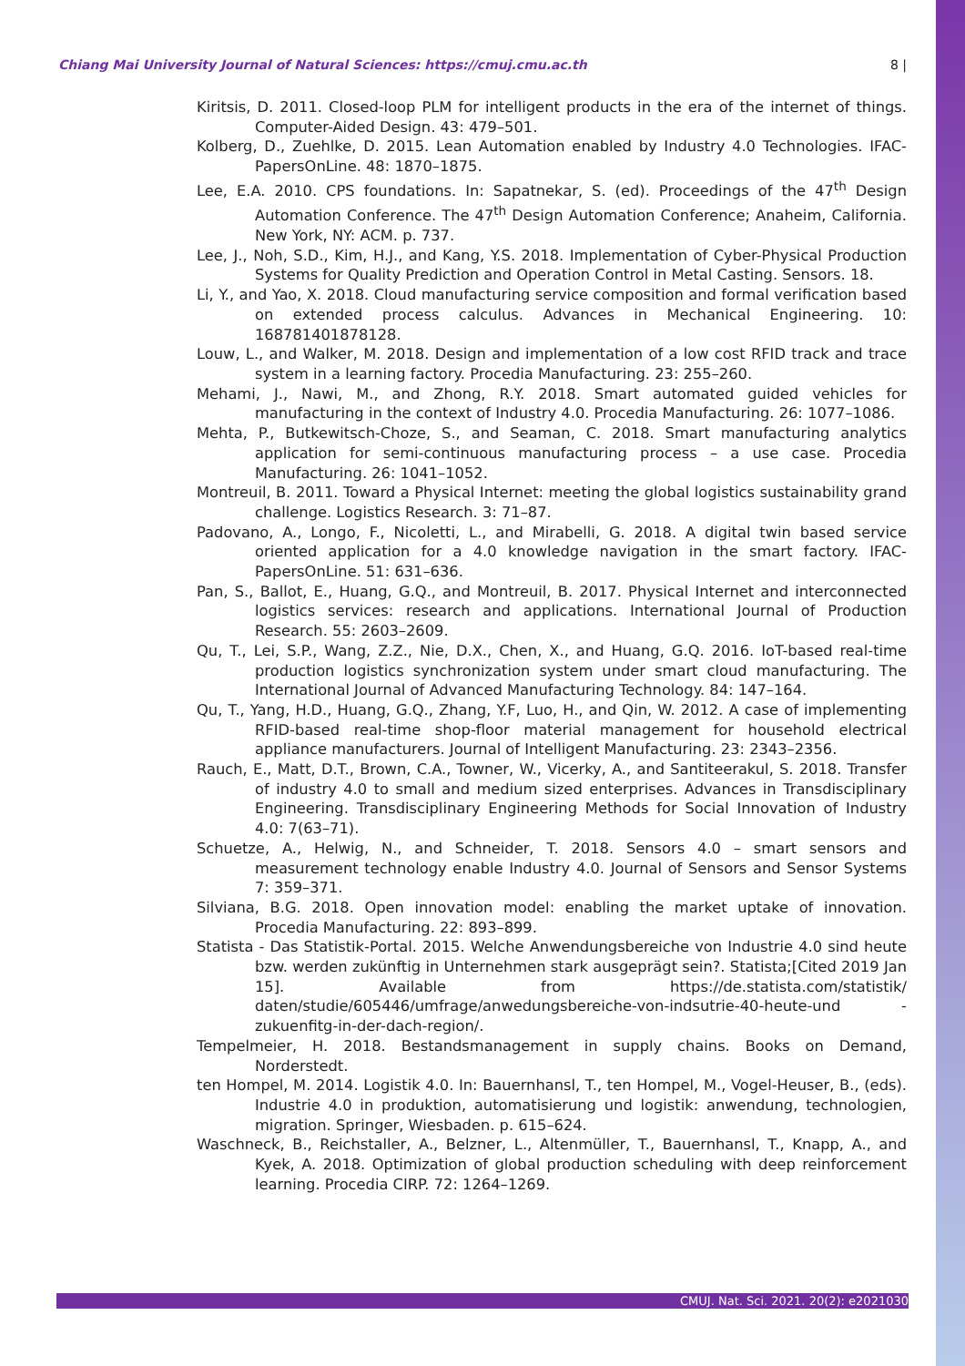Chiang Mai University Journal of Natural Sciences: https://cmuj.cmu.ac.th 8 |
Kiritsis, D. 2011. Closed-loop PLM for intelligent products in the era of the internet of things. Computer-Aided Design. 43: 479–501.
Kolberg, D., Zuehlke, D. 2015. Lean Automation enabled by Industry 4.0 Technologies. IFAC-PapersOnLine. 48: 1870–1875.
Lee, E.A. 2010. CPS foundations. In: Sapatnekar, S. (ed). Proceedings of the 47<sup>th</sup> Design Automation Conference. The 47<sup>th</sup> Design Automation Conference; Anaheim, California. New York, NY: ACM. p. 737.
Lee, J., Noh, S.D., Kim, H.J., and Kang, Y.S. 2018. Implementation of Cyber-Physical Production Systems for Quality Prediction and Operation Control in Metal Casting. Sensors. 18.
Li, Y., and Yao, X. 2018. Cloud manufacturing service composition and formal verification based on extended process calculus. Advances in Mechanical Engineering. 10: 168781401878128.
Louw, L., and Walker, M. 2018. Design and implementation of a low cost RFID track and trace system in a learning factory. Procedia Manufacturing. 23: 255–260.
Mehami, J., Nawi, M., and Zhong, R.Y. 2018. Smart automated guided vehicles for manufacturing in the context of Industry 4.0. Procedia Manufacturing. 26: 1077–1086.
Mehta, P., Butkewitsch-Choze, S., and Seaman, C. 2018. Smart manufacturing analytics application for semi-continuous manufacturing process – a use case. Procedia Manufacturing. 26: 1041–1052.
Montreuil, B. 2011. Toward a Physical Internet: meeting the global logistics sustainability grand challenge. Logistics Research. 3: 71–87.
Padovano, A., Longo, F., Nicoletti, L., and Mirabelli, G. 2018. A digital twin based service oriented application for a 4.0 knowledge navigation in the smart factory. IFAC-PapersOnLine. 51: 631–636.
Pan, S., Ballot, E., Huang, G.Q., and Montreuil, B. 2017. Physical Internet and interconnected logistics services: research and applications. International Journal of Production Research. 55: 2603–2609.
Qu, T., Lei, S.P., Wang, Z.Z., Nie, D.X., Chen, X., and Huang, G.Q. 2016. IoT-based real-time production logistics synchronization system under smart cloud manufacturing. The International Journal of Advanced Manufacturing Technology. 84: 147–164.
Qu, T., Yang, H.D., Huang, G.Q., Zhang, Y.F, Luo, H., and Qin, W. 2012. A case of implementing RFID-based real-time shop-floor material management for household electrical appliance manufacturers. Journal of Intelligent Manufacturing. 23: 2343–2356.
Rauch, E., Matt, D.T., Brown, C.A., Towner, W., Vicerky, A., and Santiteerakul, S. 2018. Transfer of industry 4.0 to small and medium sized enterprises. Advances in Transdisciplinary Engineering. Transdisciplinary Engineering Methods for Social Innovation of Industry 4.0: 7(63–71).
Schuetze, A., Helwig, N., and Schneider, T. 2018. Sensors 4.0 – smart sensors and measurement technology enable Industry 4.0. Journal of Sensors and Sensor Systems 7: 359–371.
Silviana, B.G. 2018. Open innovation model: enabling the market uptake of innovation. Procedia Manufacturing. 22: 893–899.
Statista - Das Statistik-Portal. 2015. Welche Anwendungsbereiche von Industrie 4.0 sind heute bzw. werden zukünftig in Unternehmen stark ausgeprägt sein?. Statista;[Cited 2019 Jan 15]. Available from https://de.statista.com/statistik/ daten/studie/605446/umfrage/anwedungsbereiche-von-indsutrie-40-heute-und -zukuenfitg-in-der-dach-region/.
Tempelmeier, H. 2018. Bestandsmanagement in supply chains. Books on Demand, Norderstedt.
ten Hompel, M. 2014. Logistik 4.0. In: Bauernhansl, T., ten Hompel, M., Vogel-Heuser, B., (eds). Industrie 4.0 in produktion, automatisierung und logistik: anwendung, technologien, migration. Springer, Wiesbaden. p. 615–624.
Waschneck, B., Reichstaller, A., Belzner, L., Altenmüller, T., Bauernhansl, T., Knapp, A., and Kyek, A. 2018. Optimization of global production scheduling with deep reinforcement learning. Procedia CIRP. 72: 1264–1269.
CMUJ. Nat. Sci. 2021. 20(2): e2021030